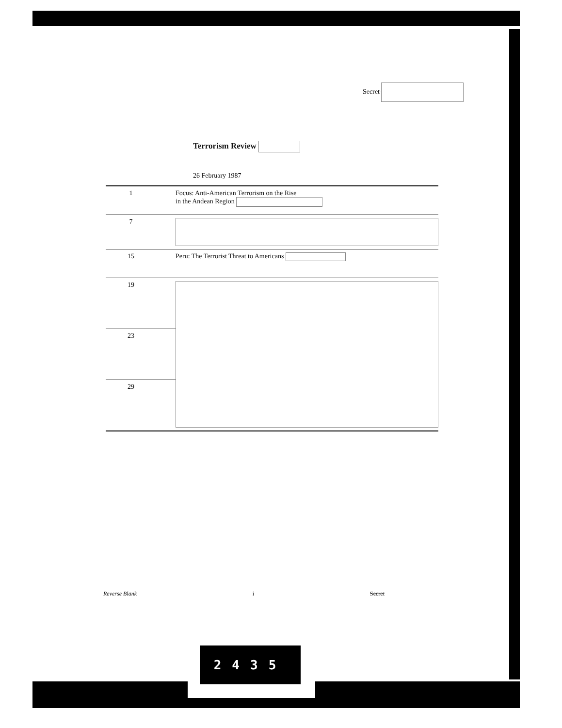Secret
Terrorism Review
26 February 1987
| 1 | Focus: Anti-American Terrorism on the Rise in the Andean Region |
| 7 | |
| 15 | Peru: The Terrorist Threat to Americans |
| 19 | |
| 23 | |
| 29 | |
Reverse Blank i Secret
2435